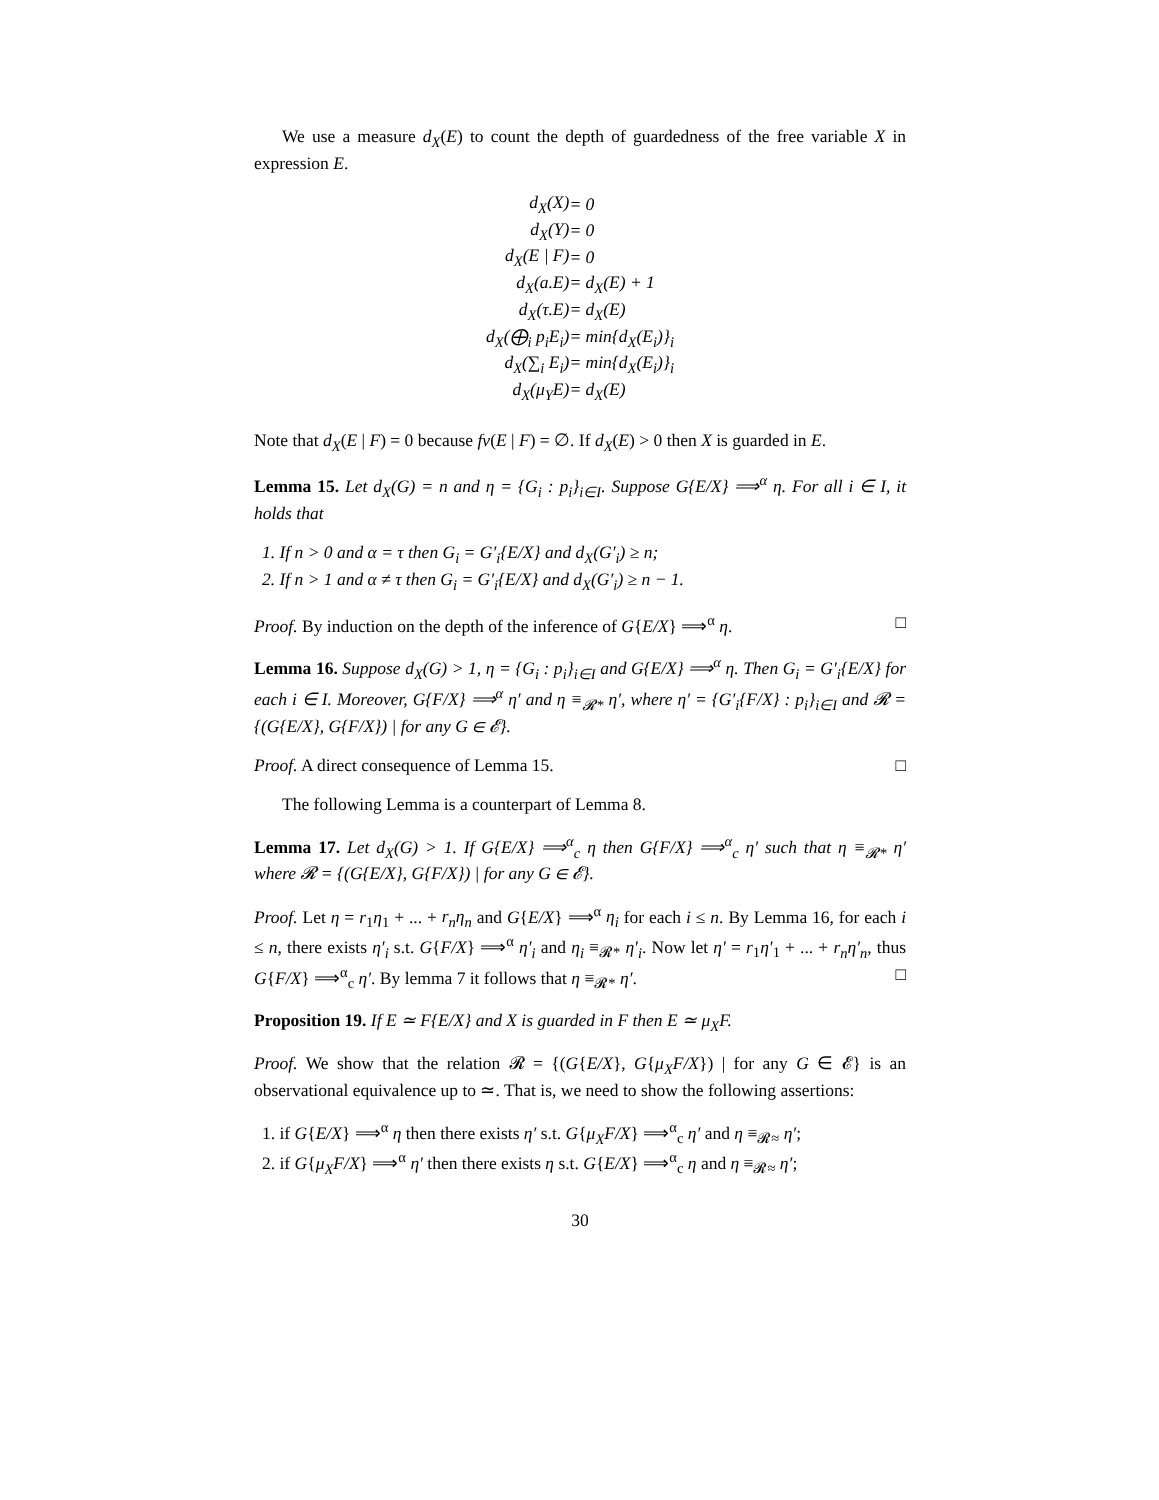We use a measure d<sub>X</sub>(E) to count the depth of guardedness of the free variable X in expression E.
| d<sub>X</sub>(X) | = 0 |
| d<sub>X</sub>(Y) | = 0 |
| d<sub>X</sub>(E / F) | = 0 |
| d<sub>X</sub>(a.E) | = d<sub>X</sub>(E) + 1 |
| d<sub>X</sub>(τ.E) | = d<sub>X</sub>(E) |
| d<sub>X</sub>(⨁<sub>i</sub> p<sub>i</sub>E<sub>i</sub>) | = min{d<sub>X</sub>(E<sub>i</sub>)}<sub>i</sub> |
| d<sub>X</sub>(∑<sub>i</sub> E<sub>i</sub>) | = min{d<sub>X</sub>(E<sub>i</sub>)}<sub>i</sub> |
| d<sub>X</sub>(μ<sub>Y</sub>E) | = d<sub>X</sub>(E) |
Note that d<sub>X</sub>(E | F) = 0 because fv(E | F) = ∅. If d<sub>X</sub>(E) > 0 then X is guarded in E.
Lemma 15. Let d<sub>X</sub>(G) = n and η = {G<sub>i</sub> : p<sub>i</sub>}<sub>i∈I</sub>. Suppose G{E/X} ⟹<sup>α</sup> η. For all i ∈ I, it holds that
1. If n > 0 and α = τ then G<sub>i</sub> = G′<sub>i</sub>{E/X} and d<sub>X</sub>(G′<sub>i</sub>) ≥ n;
2. If n > 1 and α ≠ τ then G<sub>i</sub> = G′<sub>i</sub>{E/X} and d<sub>X</sub>(G′<sub>i</sub>) ≥ n − 1.
Proof. By induction on the depth of the inference of G{E/X} ⟹<sup>α</sup> η. □
Lemma 16. Suppose d<sub>X</sub>(G) > 1, η = {G<sub>i</sub> : p<sub>i</sub>}<sub>i∈I</sub> and G{E/X} ⟹<sup>α</sup> η. Then G<sub>i</sub> = G′<sub>i</sub>{E/X} for each i ∈ I. Moreover, G{F/X} ⟹<sup>α</sup> η′ and η ≡<sub>𝓡*</sub> η′, where η′ = {G′<sub>i</sub>{F/X} : p<sub>i</sub>}<sub>i∈I</sub> and 𝓡 = {(G{E/X}, G{F/X}) | for any G ∈ 𝓔}.
Proof. A direct consequence of Lemma 15. □
The following Lemma is a counterpart of Lemma 8.
Lemma 17. Let d<sub>X</sub>(G) > 1. If G{E/X} ⟹<sup>α</sup><sub>c</sub> η then G{F/X} ⟹<sup>α</sup><sub>c</sub> η′ such that η ≡<sub>𝓡*</sub> η′ where 𝓡 = {(G{E/X}, G{F/X}) | for any G ∈ 𝓔}.
Proof. Let η = r<sub>1</sub>η<sub>1</sub> + ... + r<sub>n</sub>η<sub>n</sub> and G{E/X} ⟹<sup>α</sup> η<sub>i</sub> for each i ≤ n. By Lemma 16, for each i ≤ n, there exists η′<sub>i</sub> s.t. G{F/X} ⟹<sup>α</sup> η′<sub>i</sub> and η<sub>i</sub> ≡<sub>𝓡*</sub> η′<sub>i</sub>. Now let η′ = r<sub>1</sub>η′<sub>1</sub> + ... + r<sub>n</sub>η′<sub>n</sub>, thus G{F/X} ⟹<sup>α</sup><sub>c</sub> η′. By lemma 7 it follows that η ≡<sub>𝓡*</sub> η′. □
Proposition 19. If E ≃ F{E/X} and X is guarded in F then E ≃ μ<sub>X</sub>F.
Proof. We show that the relation 𝓡 = {(G{E/X}, G{μ<sub>X</sub>F/X}) | for any G ∈ 𝓔} is an observational equivalence up to ≃. That is, we need to show the following assertions:
1. if G{E/X} ⟹<sup>α</sup> η then there exists η′ s.t. G{μ<sub>X</sub>F/X} ⟹<sup>α</sup><sub>c</sub> η′ and η ≡<sub>𝓡≈</sub> η′;
2. if G{μ<sub>X</sub>F/X} ⟹<sup>α</sup> η′ then there exists η s.t. G{E/X} ⟹<sup>α</sup><sub>c</sub> η and η ≡<sub>𝓡≈</sub> η′;
30